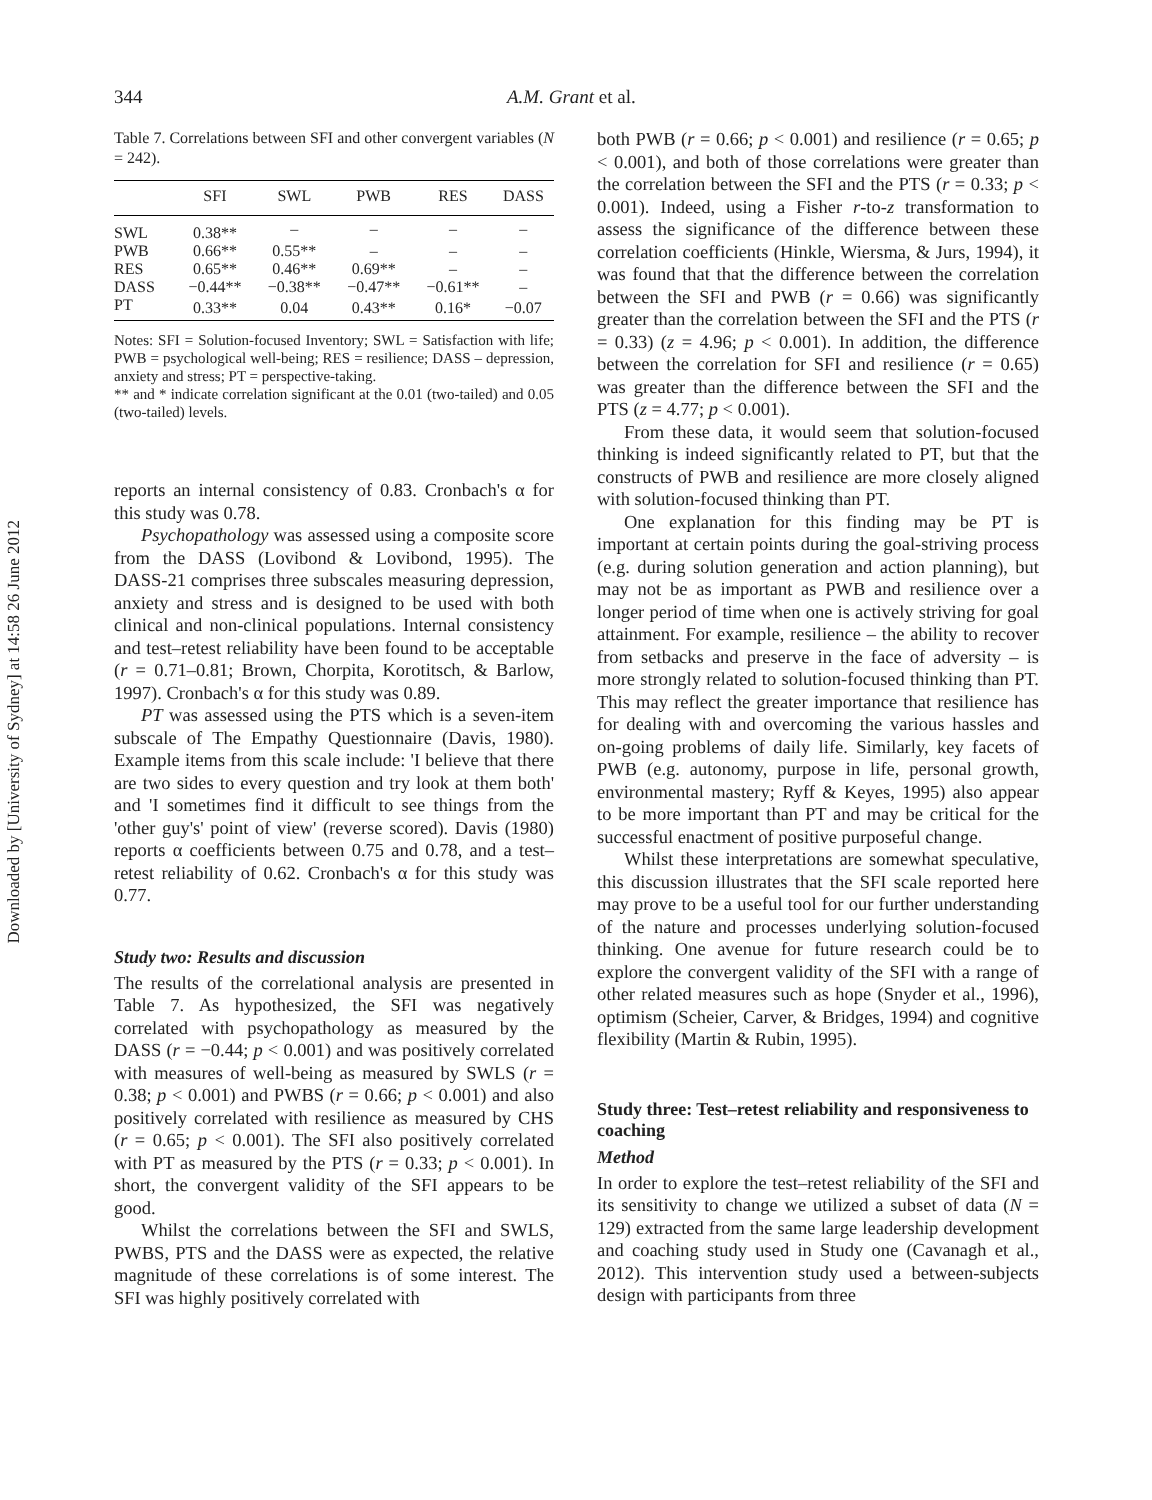Downloaded by [University of Sydney] at 14:58 26 June 2012
344 A.M. Grant et al.
Table 7. Correlations between SFI and other convergent variables (N = 242).
| | SFI | SWL | PWB | RES | DASS |
| --- | --- | --- | --- | --- | --- |
| SWL | 0.38** | – | – | – | – |
| PWB | 0.66** | 0.55** | – | – | – |
| RES | 0.65** | 0.46** | 0.69** | – | – |
| DASS | −0.44** | −0.38** | −0.47** | −0.61** | – |
| PT | 0.33** | 0.04 | 0.43** | 0.16* | −0.07 |
Notes: SFI = Solution-focused Inventory; SWL = Satisfaction with life; PWB = psychological well-being; RES = resilience; DASS – depression, anxiety and stress; PT = perspective-taking.
** and * indicate correlation significant at the 0.01 (two-tailed) and 0.05 (two-tailed) levels.
reports an internal consistency of 0.83. Cronbach's α for this study was 0.78.
Psychopathology was assessed using a composite score from the DASS (Lovibond & Lovibond, 1995). The DASS-21 comprises three subscales measuring depression, anxiety and stress and is designed to be used with both clinical and non-clinical populations. Internal consistency and test–retest reliability have been found to be acceptable (r = 0.71–0.81; Brown, Chorpita, Korotitsch, & Barlow, 1997). Cronbach's α for this study was 0.89.
PT was assessed using the PTS which is a seven-item subscale of The Empathy Questionnaire (Davis, 1980). Example items from this scale include: 'I believe that there are two sides to every question and try look at them both' and 'I sometimes find it difficult to see things from the 'other guy's' point of view' (reverse scored). Davis (1980) reports α coefficients between 0.75 and 0.78, and a test–retest reliability of 0.62. Cronbach's α for this study was 0.77.
Study two: Results and discussion
The results of the correlational analysis are presented in Table 7. As hypothesized, the SFI was negatively correlated with psychopathology as measured by the DASS (r = −0.44; p < 0.001) and was positively correlated with measures of well-being as measured by SWLS (r = 0.38; p < 0.001) and PWBS (r = 0.66; p < 0.001) and also positively correlated with resilience as measured by CHS (r = 0.65; p < 0.001). The SFI also positively correlated with PT as measured by the PTS (r = 0.33; p < 0.001). In short, the convergent validity of the SFI appears to be good.
Whilst the correlations between the SFI and SWLS, PWBS, PTS and the DASS were as expected, the relative magnitude of these correlations is of some interest. The SFI was highly positively correlated with
both PWB (r = 0.66; p < 0.001) and resilience (r = 0.65; p < 0.001), and both of those correlations were greater than the correlation between the SFI and the PTS (r = 0.33; p < 0.001). Indeed, using a Fisher r-to-z transformation to assess the significance of the difference between these correlation coefficients (Hinkle, Wiersma, & Jurs, 1994), it was found that that the difference between the correlation between the SFI and PWB (r = 0.66) was significantly greater than the correlation between the SFI and the PTS (r = 0.33) (z = 4.96; p < 0.001). In addition, the difference between the correlation for SFI and resilience (r = 0.65) was greater than the difference between the SFI and the PTS (z = 4.77; p < 0.001).
From these data, it would seem that solution-focused thinking is indeed significantly related to PT, but that the constructs of PWB and resilience are more closely aligned with solution-focused thinking than PT.
One explanation for this finding may be PT is important at certain points during the goal-striving process (e.g. during solution generation and action planning), but may not be as important as PWB and resilience over a longer period of time when one is actively striving for goal attainment. For example, resilience – the ability to recover from setbacks and preserve in the face of adversity – is more strongly related to solution-focused thinking than PT. This may reflect the greater importance that resilience has for dealing with and overcoming the various hassles and on-going problems of daily life. Similarly, key facets of PWB (e.g. autonomy, purpose in life, personal growth, environmental mastery; Ryff & Keyes, 1995) also appear to be more important than PT and may be critical for the successful enactment of positive purposeful change.
Whilst these interpretations are somewhat speculative, this discussion illustrates that the SFI scale reported here may prove to be a useful tool for our further understanding of the nature and processes underlying solution-focused thinking. One avenue for future research could be to explore the convergent validity of the SFI with a range of other related measures such as hope (Snyder et al., 1996), optimism (Scheier, Carver, & Bridges, 1994) and cognitive flexibility (Martin & Rubin, 1995).
Study three: Test–retest reliability and responsiveness to coaching
Method
In order to explore the test–retest reliability of the SFI and its sensitivity to change we utilized a subset of data (N = 129) extracted from the same large leadership development and coaching study used in Study one (Cavanagh et al., 2012). This intervention study used a between-subjects design with participants from three